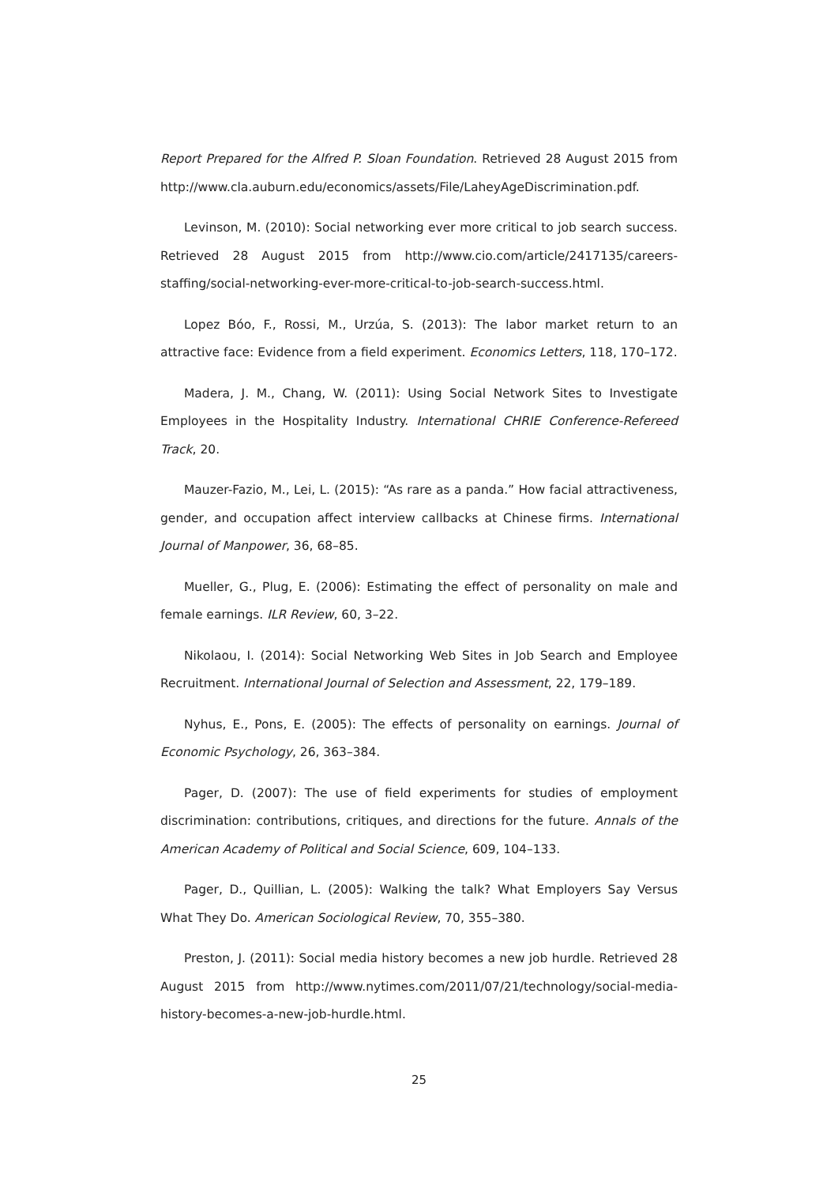Report Prepared for the Alfred P. Sloan Foundation. Retrieved 28 August 2015 from http://www.cla.auburn.edu/economics/assets/File/LaheyAgeDiscrimination.pdf.
Levinson, M. (2010): Social networking ever more critical to job search success. Retrieved 28 August 2015 from http://www.cio.com/article/2417135/careers-staffing/social-networking-ever-more-critical-to-job-search-success.html.
Lopez Bóo, F., Rossi, M., Urzúa, S. (2013): The labor market return to an attractive face: Evidence from a field experiment. Economics Letters, 118, 170–172.
Madera, J. M., Chang, W. (2011): Using Social Network Sites to Investigate Employees in the Hospitality Industry. International CHRIE Conference-Refereed Track, 20.
Mauzer-Fazio, M., Lei, L. (2015): “As rare as a panda.” How facial attractiveness, gender, and occupation affect interview callbacks at Chinese firms. International Journal of Manpower, 36, 68–85.
Mueller, G., Plug, E. (2006): Estimating the effect of personality on male and female earnings. ILR Review, 60, 3–22.
Nikolaou, I. (2014): Social Networking Web Sites in Job Search and Employee Recruitment. International Journal of Selection and Assessment, 22, 179–189.
Nyhus, E., Pons, E. (2005): The effects of personality on earnings. Journal of Economic Psychology, 26, 363–384.
Pager, D. (2007): The use of field experiments for studies of employment discrimination: contributions, critiques, and directions for the future. Annals of the American Academy of Political and Social Science, 609, 104–133.
Pager, D., Quillian, L. (2005): Walking the talk? What Employers Say Versus What They Do. American Sociological Review, 70, 355–380.
Preston, J. (2011): Social media history becomes a new job hurdle. Retrieved 28 August 2015 from http://www.nytimes.com/2011/07/21/technology/social-media-history-becomes-a-new-job-hurdle.html.
25